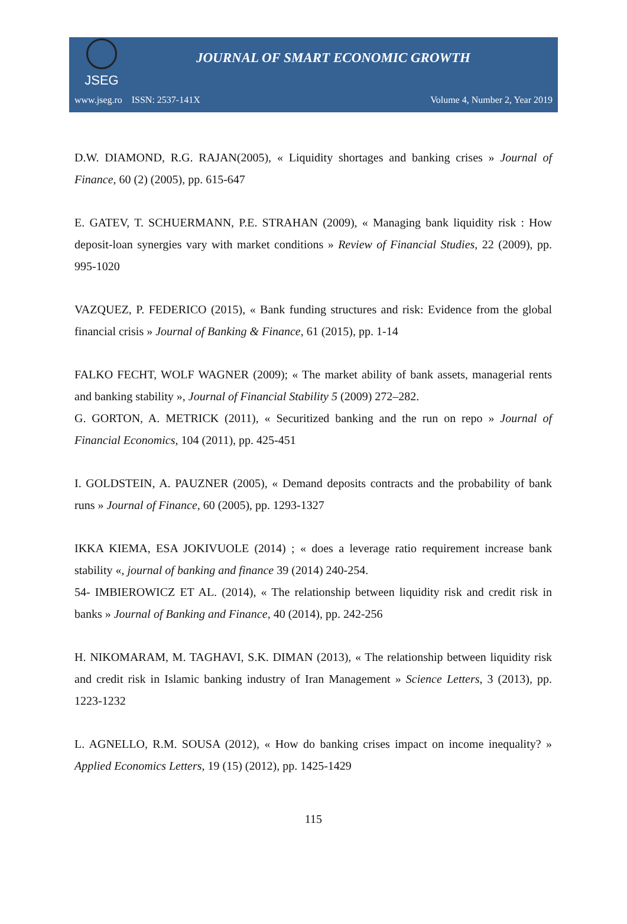JSEG
JOURNAL OF SMART ECONOMIC GROWTH
www.jseg.ro ISSN: 2537-141X Volume 4, Number 2, Year 2019
D.W. DIAMOND, R.G. RAJAN(2005), « Liquidity shortages and banking crises » Journal of Finance, 60 (2) (2005), pp. 615-647
E. GATEV, T. SCHUERMANN, P.E. STRAHAN (2009), « Managing bank liquidity risk : How deposit-loan synergies vary with market conditions » Review of Financial Studies, 22 (2009), pp. 995-1020
VAZQUEZ, P. FEDERICO (2015), « Bank funding structures and risk: Evidence from the global financial crisis » Journal of Banking & Finance, 61 (2015), pp. 1-14
FALKO FECHT, WOLF WAGNER (2009); « The market ability of bank assets, managerial rents and banking stability », Journal of Financial Stability 5 (2009) 272–282.
G. GORTON, A. METRICK (2011), « Securitized banking and the run on repo » Journal of Financial Economics, 104 (2011), pp. 425-451
I. GOLDSTEIN, A. PAUZNER (2005), « Demand deposits contracts and the probability of bank runs » Journal of Finance, 60 (2005), pp. 1293-1327
IKKA KIEMA, ESA JOKIVUOLE (2014) ; « does a leverage ratio requirement increase bank stability «, journal of banking and finance 39 (2014) 240-254.
54- IMBIEROWICZ ET AL. (2014), « The relationship between liquidity risk and credit risk in banks » Journal of Banking and Finance, 40 (2014), pp. 242-256
H. NIKOMARAM, M. TAGHAVI, S.K. DIMAN (2013), « The relationship between liquidity risk and credit risk in Islamic banking industry of Iran Management » Science Letters, 3 (2013), pp. 1223-1232
L. AGNELLO, R.M. SOUSA (2012), « How do banking crises impact on income inequality? » Applied Economics Letters, 19 (15) (2012), pp. 1425-1429
115